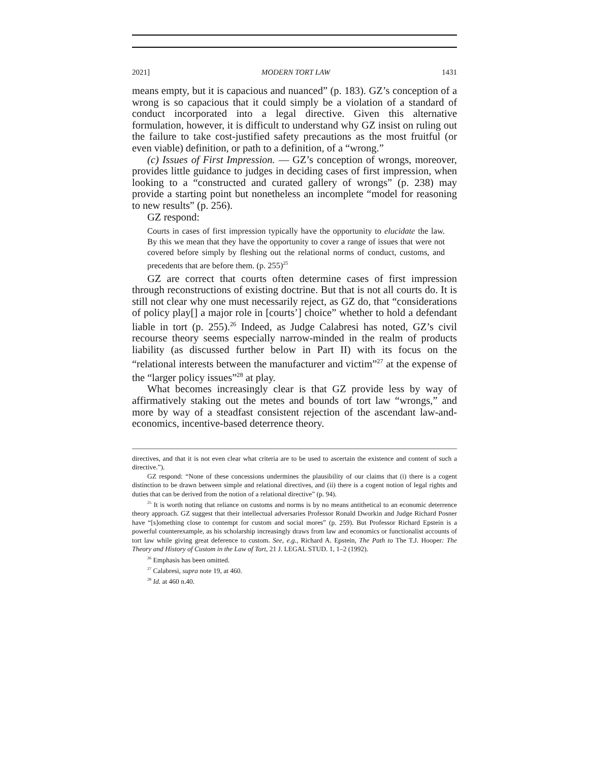2021] MODERN TORT LAW 1431
means empty, but it is capacious and nuanced” (p. 183). GZ’s conception of a wrong is so capacious that it could simply be a violation of a standard of conduct incorporated into a legal directive. Given this alternative formulation, however, it is difficult to understand why GZ insist on ruling out the failure to take cost-justified safety precautions as the most fruitful (or even viable) definition, or path to a definition, of a “wrong.”
(c) Issues of First Impression. — GZ’s conception of wrongs, moreover, provides little guidance to judges in deciding cases of first impression, when looking to a “constructed and curated gallery of wrongs” (p. 238) may provide a starting point but nonetheless an incomplete “model for reasoning to new results” (p. 256).
GZ respond:
Courts in cases of first impression typically have the opportunity to elucidate the law. By this we mean that they have the opportunity to cover a range of issues that were not covered before simply by fleshing out the relational norms of conduct, customs, and precedents that are before them. (p. 255)<sup>25</sup>
GZ are correct that courts often determine cases of first impression through reconstructions of existing doctrine. But that is not all courts do. It is still not clear why one must necessarily reject, as GZ do, that “considerations of policy play[] a major role in [courts’] choice” whether to hold a defendant liable in tort (p. 255).<sup>26</sup> Indeed, as Judge Calabresi has noted, GZ’s civil recourse theory seems especially narrow-minded in the realm of products liability (as discussed further below in Part II) with its focus on the “relational interests between the manufacturer and victim”<sup>27</sup> at the expense of the “larger policy issues”<sup>28</sup> at play.
What becomes increasingly clear is that GZ provide less by way of affirmatively staking out the metes and bounds of tort law “wrongs,” and more by way of a steadfast consistent rejection of the ascendant law-and-economics, incentive-based deterrence theory.
directives, and that it is not even clear what criteria are to be used to ascertain the existence and content of such a directive.”).
GZ respond: “None of these concessions undermines the plausibility of our claims that (i) there is a cogent distinction to be drawn between simple and relational directives, and (ii) there is a cogent notion of legal rights and duties that can be derived from the notion of a relational directive” (p. 94).
<sup>25</sup> It is worth noting that reliance on customs and norms is by no means antithetical to an economic deterrence theory approach. GZ suggest that their intellectual adversaries Professor Ronald Dworkin and Judge Richard Posner have “[s]omething close to contempt for custom and social mores” (p. 259). But Professor Richard Epstein is a powerful counterexample, as his scholarship increasingly draws from law and economics or functionalist accounts of tort law while giving great deference to custom. See, e.g., Richard A. Epstein, The Path to The T.J. Hooper: The Theory and History of Custom in the Law of Tort, 21 J. LEGAL STUD. 1, 1–2 (1992).
<sup>26</sup> Emphasis has been omitted.
<sup>27</sup> Calabresi, supra note 19, at 460.
<sup>28</sup> Id. at 460 n.40.